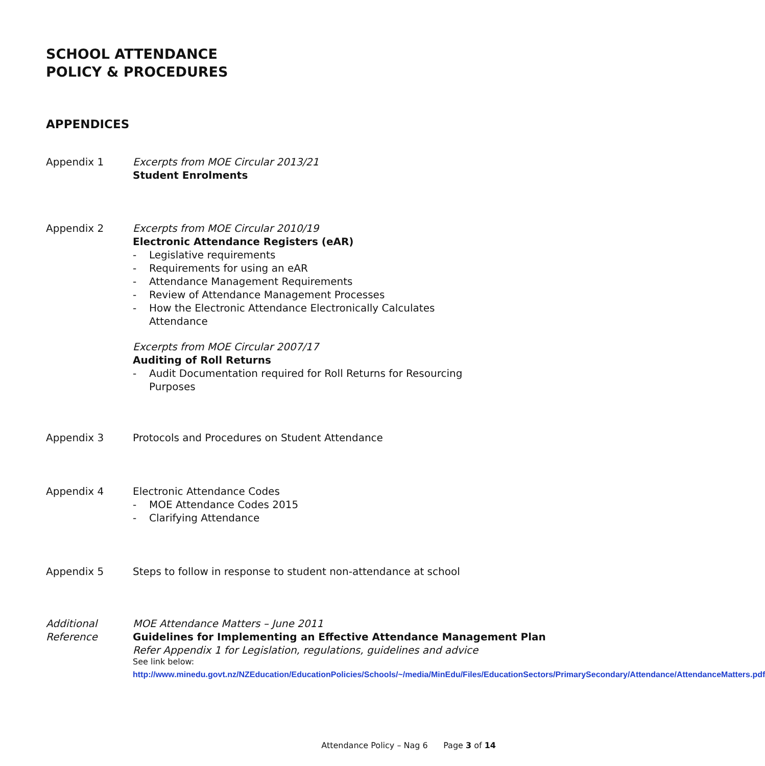SCHOOL ATTENDANCE
POLICY & PROCEDURES
APPENDICES
Appendix 1 Excerpts from MOE Circular 2013/21
Student Enrolments
Appendix 2 Excerpts from MOE Circular 2010/19
Electronic Attendance Registers (eAR)
- Legislative requirements
- Requirements for using an eAR
- Attendance Management Requirements
- Review of Attendance Management Processes
- How the Electronic Attendance Electronically Calculates Attendance
Excerpts from MOE Circular 2007/17
Auditing of Roll Returns
- Audit Documentation required for Roll Returns for Resourcing Purposes
Appendix 3 Protocols and Procedures on Student Attendance
Appendix 4 Electronic Attendance Codes
- MOE Attendance Codes 2015
- Clarifying Attendance
Appendix 5 Steps to follow in response to student non-attendance at school
Additional
Reference
MOE Attendance Matters – June 2011
Guidelines for Implementing an Effective Attendance Management Plan
Refer Appendix 1 for Legislation, regulations, guidelines and advice
See link below:
http://www.minedu.govt.nz/NZEducation/EducationPolicies/Schools/~/media/MinEdu/Files/EducationSectors/PrimarySecondary/Attendance/AttendanceMatters.pdf
Attendance Policy – Nag 6 Page 3 of 14